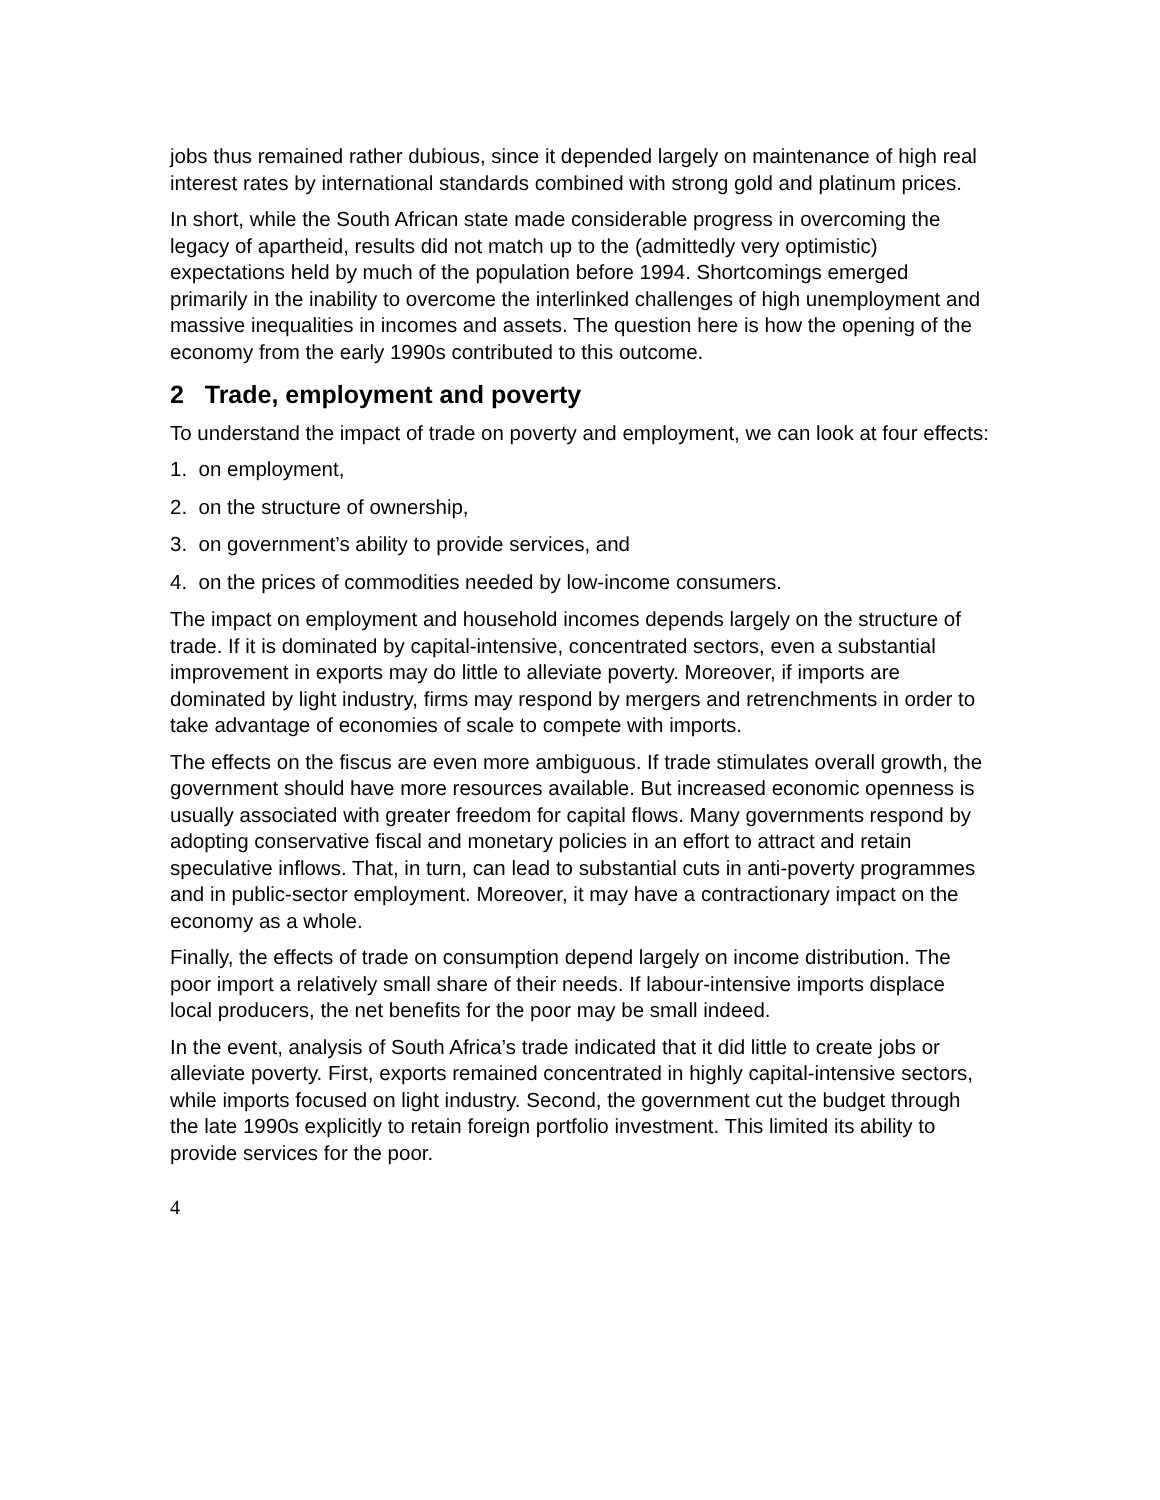jobs thus remained rather dubious, since it depended largely on maintenance of high real interest rates by international standards combined with strong gold and platinum prices.
In short, while the South African state made considerable progress in overcoming the legacy of apartheid, results did not match up to the (admittedly very optimistic) expectations held by much of the population before 1994. Shortcomings emerged primarily in the inability to overcome the interlinked challenges of high unemployment and massive inequalities in incomes and assets. The question here is how the opening of the economy from the early 1990s contributed to this outcome.
2 Trade, employment and poverty
To understand the impact of trade on poverty and employment, we can look at four effects:
1. on employment,
2. on the structure of ownership,
3. on government’s ability to provide services, and
4. on the prices of commodities needed by low-income consumers.
The impact on employment and household incomes depends largely on the structure of trade. If it is dominated by capital-intensive, concentrated sectors, even a substantial improvement in exports may do little to alleviate poverty. Moreover, if imports are dominated by light industry, firms may respond by mergers and retrenchments in order to take advantage of economies of scale to compete with imports.
The effects on the fiscus are even more ambiguous. If trade stimulates overall growth, the government should have more resources available. But increased economic openness is usually associated with greater freedom for capital flows. Many governments respond by adopting conservative fiscal and monetary policies in an effort to attract and retain speculative inflows. That, in turn, can lead to substantial cuts in anti-poverty programmes and in public-sector employment. Moreover, it may have a contractionary impact on the economy as a whole.
Finally, the effects of trade on consumption depend largely on income distribution. The poor import a relatively small share of their needs. If labour-intensive imports displace local producers, the net benefits for the poor may be small indeed.
In the event, analysis of South Africa’s trade indicated that it did little to create jobs or alleviate poverty. First, exports remained concentrated in highly capital-intensive sectors, while imports focused on light industry. Second, the government cut the budget through the late 1990s explicitly to retain foreign portfolio investment. This limited its ability to provide services for the poor.
4